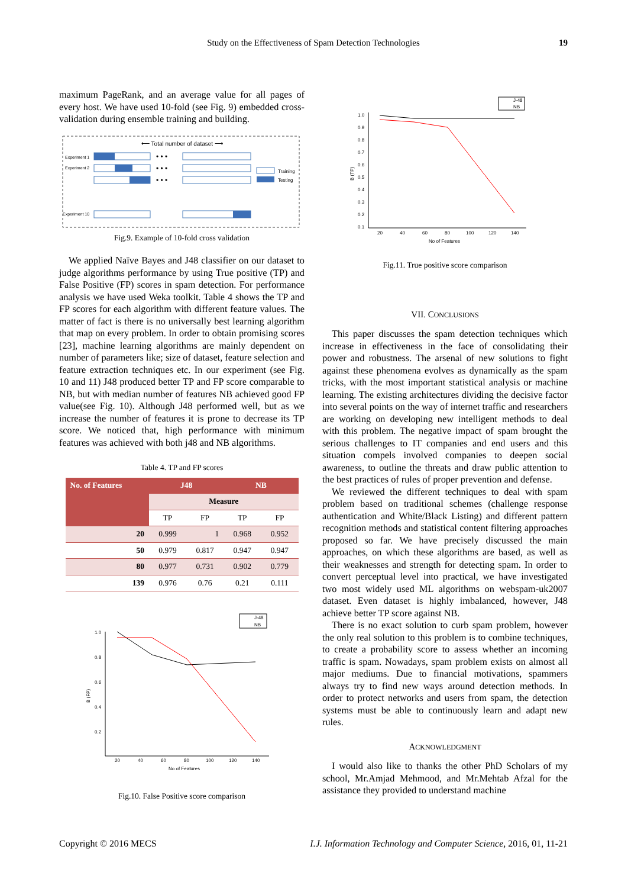Study on the Effectiveness of Spam Detection Technologies 19
maximum PageRank, and an average value for all pages of every host. We have used 10-fold (see Fig. 9) embedded cross-validation during ensemble training and building.
⟵ Total number of dataset ⟶
Experiment 1
Experiment 2
Experiment 10
• • •
• • •
• • •
Training
Testing
Fig.9. Example of 10-fold cross validation
We applied Naïve Bayes and J48 classifier on our dataset to judge algorithms performance by using True positive (TP) and False Positive (FP) scores in spam detection. For performance analysis we have used Weka toolkit. Table 4 shows the TP and FP scores for each algorithm with different feature values. The matter of fact is there is no universally best learning algorithm that map on every problem. In order to obtain promising scores [23], machine learning algorithms are mainly dependent on number of parameters like; size of dataset, feature selection and feature extraction techniques etc. In our experiment (see Fig. 10 and 11) J48 produced better TP and FP score comparable to NB, but with median number of features NB achieved good FP value(see Fig. 10). Although J48 performed well, but as we increase the number of features it is prone to decrease its TP score. We noticed that, high performance with minimum features was achieved with both j48 and NB algorithms.
Table 4. TP and FP scores
| No. of Features | J48 | | NB | |
| --- | --- | --- | --- | --- |
| | Measure | | | |
| | TP | FP | TP | FP |
| 20 | 0.999 | 1 | 0.968 | 0.952 |
| 50 | 0.979 | 0.817 | 0.947 | 0.947 |
| 80 | 0.977 | 0.731 | 0.902 | 0.779 |
| 139 | 0.976 | 0.76 | 0.21 | 0.111 |
1.0
0.8
0.6
0.4
0.2
20
40
60
80
100
120
140
No of Features
B (FP)
J-48
NB
Fig.10. False Positive score comparison
1.0
0.9
0.8
0.7
0.6
0.5
0.4
0.3
0.2
0.1
20
40
60
80
100
120
140
No of Features
B (TP)
J-48
NB
Fig.11. True positive score comparison
VII. CONCLUSIONS
This paper discusses the spam detection techniques which increase in effectiveness in the face of consolidating their power and robustness. The arsenal of new solutions to fight against these phenomena evolves as dynamically as the spam tricks, with the most important statistical analysis or machine learning. The existing architectures dividing the decisive factor into several points on the way of internet traffic and researchers are working on developing new intelligent methods to deal with this problem. The negative impact of spam brought the serious challenges to IT companies and end users and this situation compels involved companies to deepen social awareness, to outline the threats and draw public attention to the best practices of rules of proper prevention and defense.
We reviewed the different techniques to deal with spam problem based on traditional schemes (challenge response authentication and White/Black Listing) and different pattern recognition methods and statistical content filtering approaches proposed so far. We have precisely discussed the main approaches, on which these algorithms are based, as well as their weaknesses and strength for detecting spam. In order to convert perceptual level into practical, we have investigated two most widely used ML algorithms on webspam-uk2007 dataset. Even dataset is highly imbalanced, however, J48 achieve better TP score against NB.
There is no exact solution to curb spam problem, however the only real solution to this problem is to combine techniques, to create a probability score to assess whether an incoming traffic is spam. Nowadays, spam problem exists on almost all major mediums. Due to financial motivations, spammers always try to find new ways around detection methods. In order to protect networks and users from spam, the detection systems must be able to continuously learn and adapt new rules.
ACKNOWLEDGMENT
I would also like to thanks the other PhD Scholars of my school, Mr.Amjad Mehmood, and Mr.Mehtab Afzal for the assistance they provided to understand machine
Copyright © 2016 MECS I.J. Information Technology and Computer Science, 2016, 01, 11-21